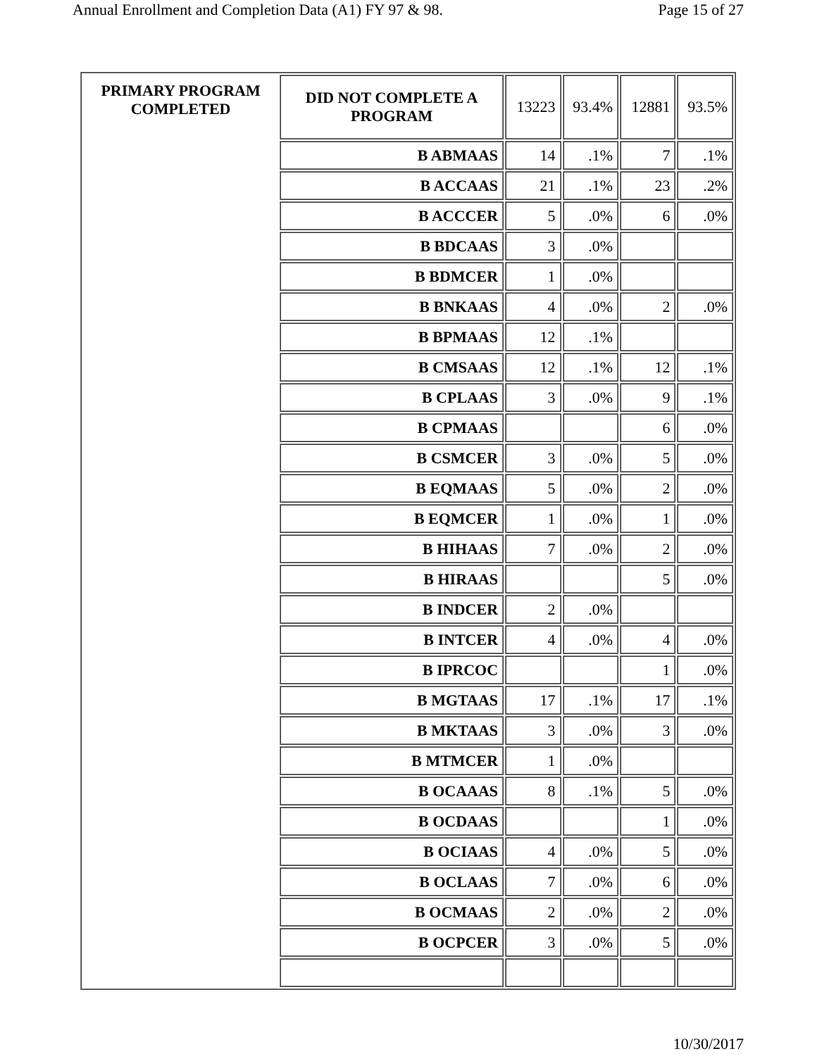Annual Enrollment and Completion Data (A1) FY 97 & 98. Page 15 of 27
| PRIMARY PROGRAM COMPLETED | DID NOT COMPLETE A PROGRAM | 13223 | 93.4% | 12881 | 93.5% |
| | B ABMAAS | 14 | .1% | 7 | .1% |
| | B ACCAAS | 21 | .1% | 23 | .2% |
| | B ACCCER | 5 | .0% | 6 | .0% |
| | B BDCAAS | 3 | .0% | | |
| | B BDMCER | 1 | .0% | | |
| | B BNKAAS | 4 | .0% | 2 | .0% |
| | B BPMAAS | 12 | .1% | | |
| | B CMSAAS | 12 | .1% | 12 | .1% |
| | B CPLAAS | 3 | .0% | 9 | .1% |
| | B CPMAAS | | | 6 | .0% |
| | B CSMCER | 3 | .0% | 5 | .0% |
| | B EQMAAS | 5 | .0% | 2 | .0% |
| | B EQMCER | 1 | .0% | 1 | .0% |
| | B HIHAAS | 7 | .0% | 2 | .0% |
| | B HIRAAS | | | 5 | .0% |
| | B INDCER | 2 | .0% | | |
| | B INTCER | 4 | .0% | 4 | .0% |
| | B IPRCOC | | | 1 | .0% |
| | B MGTAAS | 17 | .1% | 17 | .1% |
| | B MKTAAS | 3 | .0% | 3 | .0% |
| | B MTMCER | 1 | .0% | | |
| | B OCAAAS | 8 | .1% | 5 | .0% |
| | B OCDAAS | | | 1 | .0% |
| | B OCIAAS | 4 | .0% | 5 | .0% |
| | B OCLAAS | 7 | .0% | 6 | .0% |
| | B OCMAAS | 2 | .0% | 2 | .0% |
| | B OCPCER | 3 | .0% | 5 | .0% |
10/30/2017